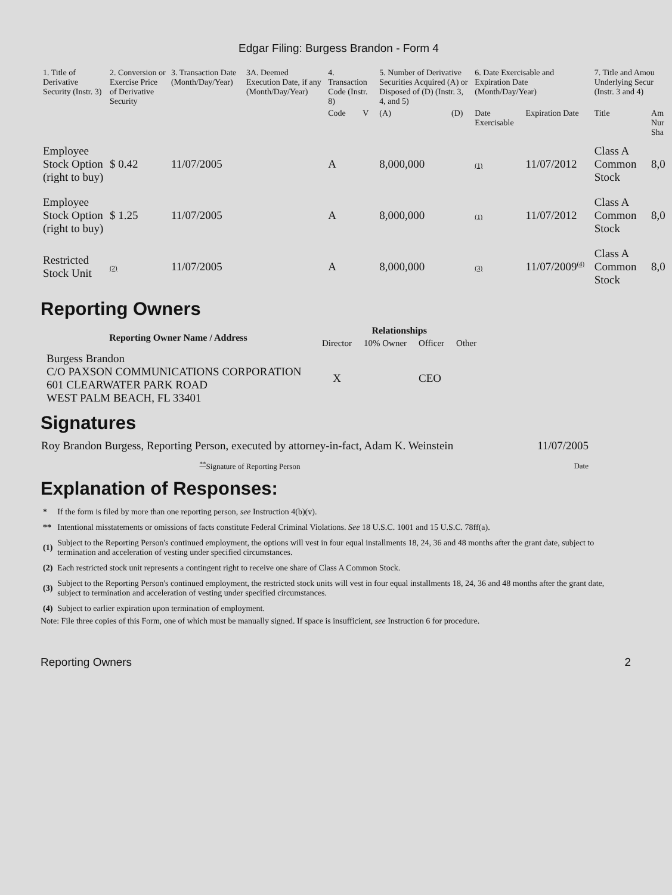Edgar Filing: Burgess Brandon - Form 4
| 1. Title of Derivative Security (Instr. 3) | 2. Conversion or Exercise Price of Derivative Security | 3. Transaction Date (Month/Day/Year) | 3A. Deemed Execution Date, if any (Month/Day/Year) | 4. Transaction Code (Instr. 8) | | 5. Number of Derivative Securities Acquired (A) or Disposed of (D) (Instr. 3, 4, and 5) | | 6. Date Exercisable and Expiration Date (Month/Day/Year) | | 7. Title and Amou Underlying Secur (Instr. 3 and 4) | |
| | | | | Code | V | (A) | (D) | Date Exercisable | Expiration Date | Title | Am Nur Sha |
| Employee Stock Option (right to buy) | $ 0.42 | 11/07/2005 | | A | | 8,000,000 | | (1) | 11/07/2012 | Class A Common Stock | 8,0 |
| Employee Stock Option (right to buy) | $ 1.25 | 11/07/2005 | | A | | 8,000,000 | | (1) | 11/07/2012 | Class A Common Stock | 8,0 |
| Restricted Stock Unit | (2) | 11/07/2005 | | A | | 8,000,000 | | (3) | 11/07/2009<sup>(4)</sup> | Class A Common Stock | 8,0 |
Reporting Owners
| Reporting Owner Name / Address | Relationships | | | |
| --- | --- | --- | --- | --- |
| | Director | 10% Owner | Officer | Other |
| Burgess Brandon C/O PAXSON COMMUNICATIONS CORPORATION 601 CLEARWATER PARK ROAD WEST PALM BEACH, FL 33401 | X | | CEO | |
Signatures
| Roy Brandon Burgess, Reporting Person, executed by attorney-in-fact, Adam K. Weinstein | 11/07/2005 |
| <sup>**</sup> Signature of Reporting Person | Date |
Explanation of Responses:
| * | If the form is filed by more than one reporting person, see Instruction 4(b)(v). |
| ** | Intentional misstatements or omissions of facts constitute Federal Criminal Violations. See 18 U.S.C. 1001 and 15 U.S.C. 78ff(a). |
| (1) | Subject to the Reporting Person's continued employment, the options will vest in four equal installments 18, 24, 36 and 48 months after the grant date, subject to termination and acceleration of vesting under specified circumstances. |
| (2) | Each restricted stock unit represents a contingent right to receive one share of Class A Common Stock. |
| (3) | Subject to the Reporting Person's continued employment, the restricted stock units will vest in four equal installments 18, 24, 36 and 48 months after the grant date, subject to termination and acceleration of vesting under specified circumstances. |
| (4) | Subject to earlier expiration upon termination of employment. |
Note: File three copies of this Form, one of which must be manually signed. If space is insufficient, see Instruction 6 for procedure.
Reporting Owners 2